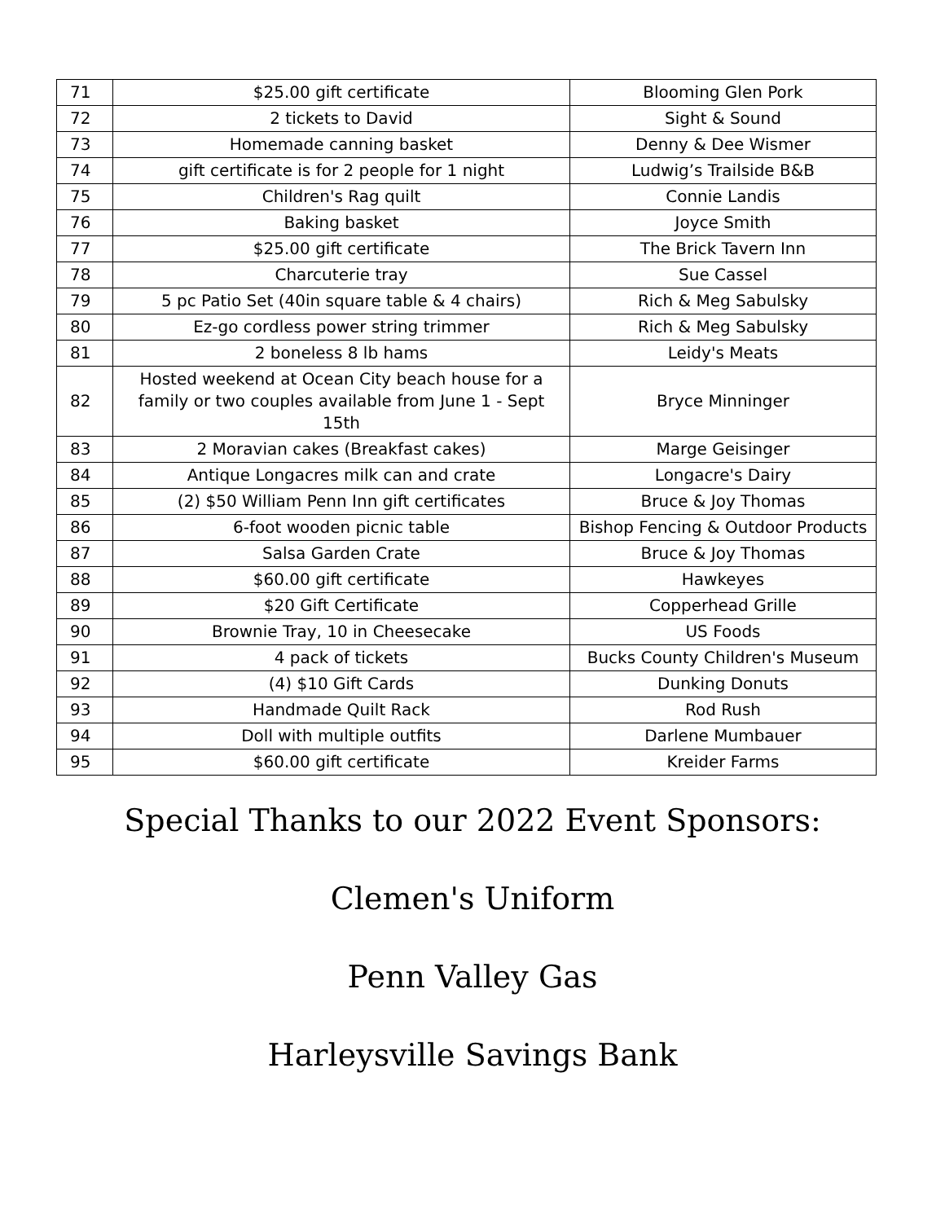| 71 | $25.00 gift certificate | Blooming Glen Pork |
| 72 | 2 tickets to David | Sight & Sound |
| 73 | Homemade canning basket | Denny & Dee Wismer |
| 74 | gift certificate is for 2 people for 1 night | Ludwig’s Trailside B&B |
| 75 | Children's Rag quilt | Connie Landis |
| 76 | Baking basket | Joyce Smith |
| 77 | $25.00 gift certificate | The Brick Tavern Inn |
| 78 | Charcuterie tray | Sue Cassel |
| 79 | 5 pc Patio Set (40in square table & 4 chairs) | Rich & Meg Sabulsky |
| 80 | Ez-go cordless power string trimmer | Rich & Meg Sabulsky |
| 81 | 2 boneless 8 lb hams | Leidy's Meats |
| 82 | Hosted weekend at Ocean City beach house for a family or two couples available from June 1 - Sept 15th | Bryce Minninger |
| 83 | 2 Moravian cakes (Breakfast cakes) | Marge Geisinger |
| 84 | Antique Longacres milk can and crate | Longacre's Dairy |
| 85 | (2) $50 William Penn Inn gift certificates | Bruce & Joy Thomas |
| 86 | 6-foot wooden picnic table | Bishop Fencing & Outdoor Products |
| 87 | Salsa Garden Crate | Bruce & Joy Thomas |
| 88 | $60.00 gift certificate | Hawkeyes |
| 89 | $20 Gift Certificate | Copperhead Grille |
| 90 | Brownie Tray, 10 in Cheesecake | US Foods |
| 91 | 4 pack of tickets | Bucks County Children's Museum |
| 92 | (4) $10 Gift Cards | Dunking Donuts |
| 93 | Handmade Quilt Rack | Rod Rush |
| 94 | Doll with multiple outfits | Darlene Mumbauer |
| 95 | $60.00 gift certificate | Kreider Farms |
Special Thanks to our 2022 Event Sponsors:
Clemen's Uniform
Penn Valley Gas
Harleysville Savings Bank